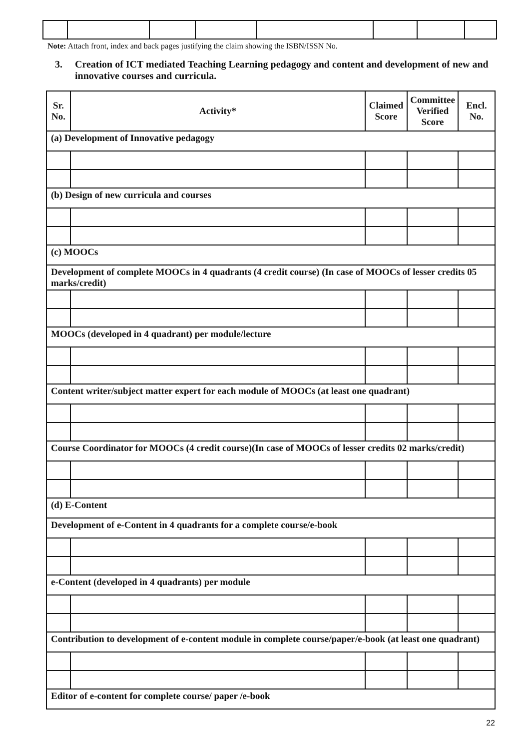Note: Attach front, index and back pages justifying the claim showing the ISBN/ISSN No.
3. Creation of ICT mediated Teaching Learning pedagogy and content and development of new and innovative courses and curricula.
| Sr. No. | Activity* | Claimed Score | Committee Verified Score | Encl. No. |
| --- | --- | --- | --- | --- |
| (a) Development of Innovative pedagogy | | | | |
| (b) Design of new curricula and courses | | | | |
| (c) MOOCs | | | | |
| Development of complete MOOCs in 4 quadrants (4 credit course) (In case of MOOCs of lesser credits 05 marks/credit) | | | | |
| MOOCs (developed in 4 quadrant) per module/lecture | | | | |
| Content writer/subject matter expert for each module of MOOCs (at least one quadrant) | | | | |
| Course Coordinator for MOOCs (4 credit course)(In case of MOOCs of lesser credits 02 marks/credit) | | | | |
| (d) E-Content | | | | |
| Development of e-Content in 4 quadrants for a complete course/e-book | | | | |
| e-Content (developed in 4 quadrants) per module | | | | |
| Contribution to development of e-content module in complete course/paper/e-book (at least one quadrant) | | | | |
| Editor of e-content for complete course/ paper /e-book | | | | |
22